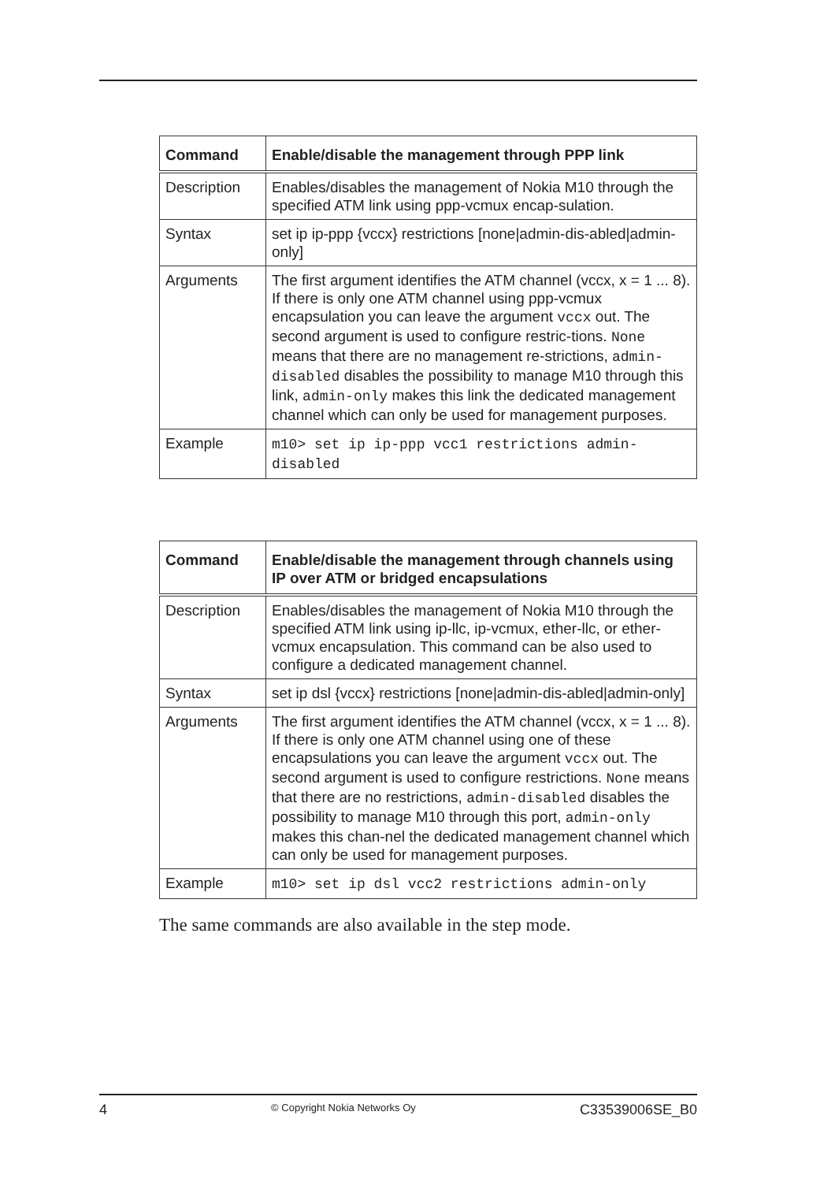| Command | Enable/disable the management through PPP link |
| --- | --- |
| Description | Enables/disables the management of Nokia M10 through the specified ATM link using ppp-vcmux encap-sulation. |
| Syntax | set ip ip-ppp {vccx} restrictions [none/admin-dis-abled/admin-only] |
| Arguments | The first argument identifies the ATM channel (vccx, x = 1 ... 8). If there is only one ATM channel using ppp-vcmux encapsulation you can leave the argument vccx out. The second argument is used to configure restric-tions. None means that there are no management re-strictions, admin-disabled disables the possibility to manage M10 through this link, admin-only makes this link the dedicated management channel which can only be used for management purposes. |
| Example | m10> set ip ip-ppp vcc1 restrictions admin-disabled |
| Command | Enable/disable the management through channels using IP over ATM or bridged encapsulations |
| --- | --- |
| Description | Enables/disables the management of Nokia M10 through the specified ATM link using ip-llc, ip-vcmux, ether-llc, or ether-vcmux encapsulation. This command can be also used to configure a dedicated management channel. |
| Syntax | set ip dsl {vccx} restrictions [none/admin-dis-abled/admin-only] |
| Arguments | The first argument identifies the ATM channel (vccx, x = 1 ... 8). If there is only one ATM channel using one of these encapsulations you can leave the argument vccx out. The second argument is used to configure restrictions. None means that there are no restrictions, admin-disabled disables the possibility to manage M10 through this port, admin-only makes this chan-nel the dedicated management channel which can only be used for management purposes. |
| Example | m10> set ip dsl vcc2 restrictions admin-only |
The same commands are also available in the step mode.
4 © Copyright Nokia Networks Oy C33539006SE_B0